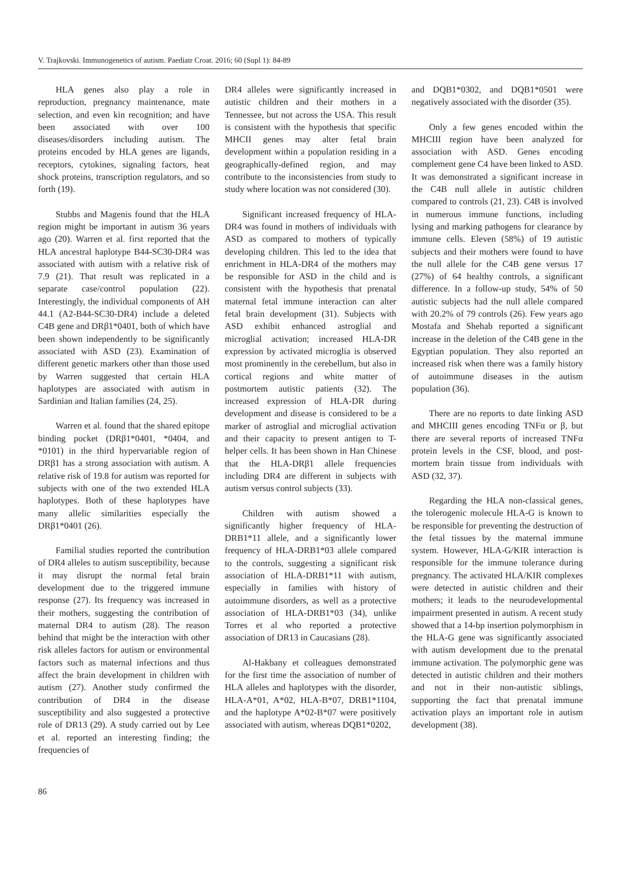V. Trajkovski. Immunogenetics of autism. Paediatr Croat. 2016; 60 (Supl 1): 84-89
HLA genes also play a role in reproduction, pregnancy maintenance, mate selection, and even kin recognition; and have been associated with over 100 diseases/disorders including autism. The proteins encoded by HLA genes are ligands, receptors, cytokines, signaling factors, heat shock proteins, transcription regulators, and so forth (19).
Stubbs and Magenis found that the HLA region might be important in autism 36 years ago (20). Warren et al. first reported that the HLA ancestral haplotype B44-SC30-DR4 was associated with autism with a relative risk of 7.9 (21). That result was replicated in a separate case/control population (22). Interestingly, the individual components of AH 44.1 (A2-B44-SC30-DR4) include a deleted C4B gene and DRβ1*0401, both of which have been shown independently to be significantly associated with ASD (23). Examination of different genetic markers other than those used by Warren suggested that certain HLA haplotypes are associated with autism in Sardinian and Italian families (24, 25).
Warren et al. found that the shared epitope binding pocket (DRβ1*0401, *0404, and *0101) in the third hypervariable region of DRβ1 has a strong association with autism. A relative risk of 19.8 for autism was reported for subjects with one of the two extended HLA haplotypes. Both of these haplotypes have many allelic similarities especially the DRβ1*0401 (26).
Familial studies reported the contribution of DR4 alleles to autism susceptibility, because it may disrupt the normal fetal brain development due to the triggered immune response (27). Its frequency was increased in their mothers, suggesting the contribution of maternal DR4 to autism (28). The reason behind that might be the interaction with other risk alleles factors for autism or environmental factors such as maternal infections and thus affect the brain development in children with autism (27). Another study confirmed the contribution of DR4 in the disease susceptibility and also suggested a protective role of DR13 (29). A study carried out by Lee et al. reported an interesting finding; the frequencies of
DR4 alleles were significantly increased in autistic children and their mothers in a Tennessee, but not across the USA. This result is consistent with the hypothesis that specific MHCII genes may alter fetal brain development within a population residing in a geographically-defined region, and may contribute to the inconsistencies from study to study where location was not considered (30).
Significant increased frequency of HLA-DR4 was found in mothers of individuals with ASD as compared to mothers of typically developing children. This led to the idea that enrichment in HLA-DR4 of the mothers may be responsible for ASD in the child and is consistent with the hypothesis that prenatal maternal fetal immune interaction can alter fetal brain development (31). Subjects with ASD exhibit enhanced astroglial and microglial activation; increased HLA-DR expression by activated microglia is observed most prominently in the cerebellum, but also in cortical regions and white matter of postmortem autistic patients (32). The increased expression of HLA-DR during development and disease is considered to be a marker of astroglial and microglial activation and their capacity to present antigen to T-helper cells. It has been shown in Han Chinese that the HLA-DRβ1 allele frequencies including DR4 are different in subjects with autism versus control subjects (33).
Children with autism showed a significantly higher frequency of HLA-DRB1*11 allele, and a significantly lower frequency of HLA-DRB1*03 allele compared to the controls, suggesting a significant risk association of HLA-DRB1*11 with autism, especially in families with history of autoimmune disorders, as well as a protective association of HLA-DRB1*03 (34), unlike Torres et al who reported a protective association of DR13 in Caucasians (28).
Al-Hakbany et colleagues demonstrated for the first time the association of number of HLA alleles and haplotypes with the disorder, HLA-A*01, A*02, HLA-B*07, DRB1*1104, and the haplotype A*02-B*07 were positively associated with autism, whereas DQB1*0202,
and DQB1*0302, and DQB1*0501 were negatively associated with the disorder (35).
Only a few genes encoded within the MHCIII region have been analyzed for association with ASD. Genes encoding complement gene C4 have been linked to ASD. It was demonstrated a significant increase in the C4B null allele in autistic children compared to controls (21, 23). C4B is involved in numerous immune functions, including lysing and marking pathogens for clearance by immune cells. Eleven (58%) of 19 autistic subjects and their mothers were found to have the null allele for the C4B gene versus 17 (27%) of 64 healthy controls, a significant difference. In a follow-up study, 54% of 50 autistic subjects had the null allele compared with 20.2% of 79 controls (26). Few years ago Mostafa and Shehab reported a significant increase in the deletion of the C4B gene in the Egyptian population. They also reported an increased risk when there was a family history of autoimmune diseases in the autism population (36).
There are no reports to date linking ASD and MHCIII genes encoding TNFα or β, but there are several reports of increased TNFα protein levels in the CSF, blood, and post-mortem brain tissue from individuals with ASD (32, 37).
Regarding the HLA non-classical genes, the tolerogenic molecule HLA-G is known to be responsible for preventing the destruction of the fetal tissues by the maternal immune system. However, HLA-G/KIR interaction is responsible for the immune tolerance during pregnancy. The activated HLA/KIR complexes were detected in autistic children and their mothers; it leads to the neurodevelopmental impairment presented in autism. A recent study showed that a 14-bp insertion polymorphism in the HLA-G gene was significantly associated with autism development due to the prenatal immune activation. The polymorphic gene was detected in autistic children and their mothers and not in their non-autistic siblings, supporting the fact that prenatal immune activation plays an important role in autism development (38).
86